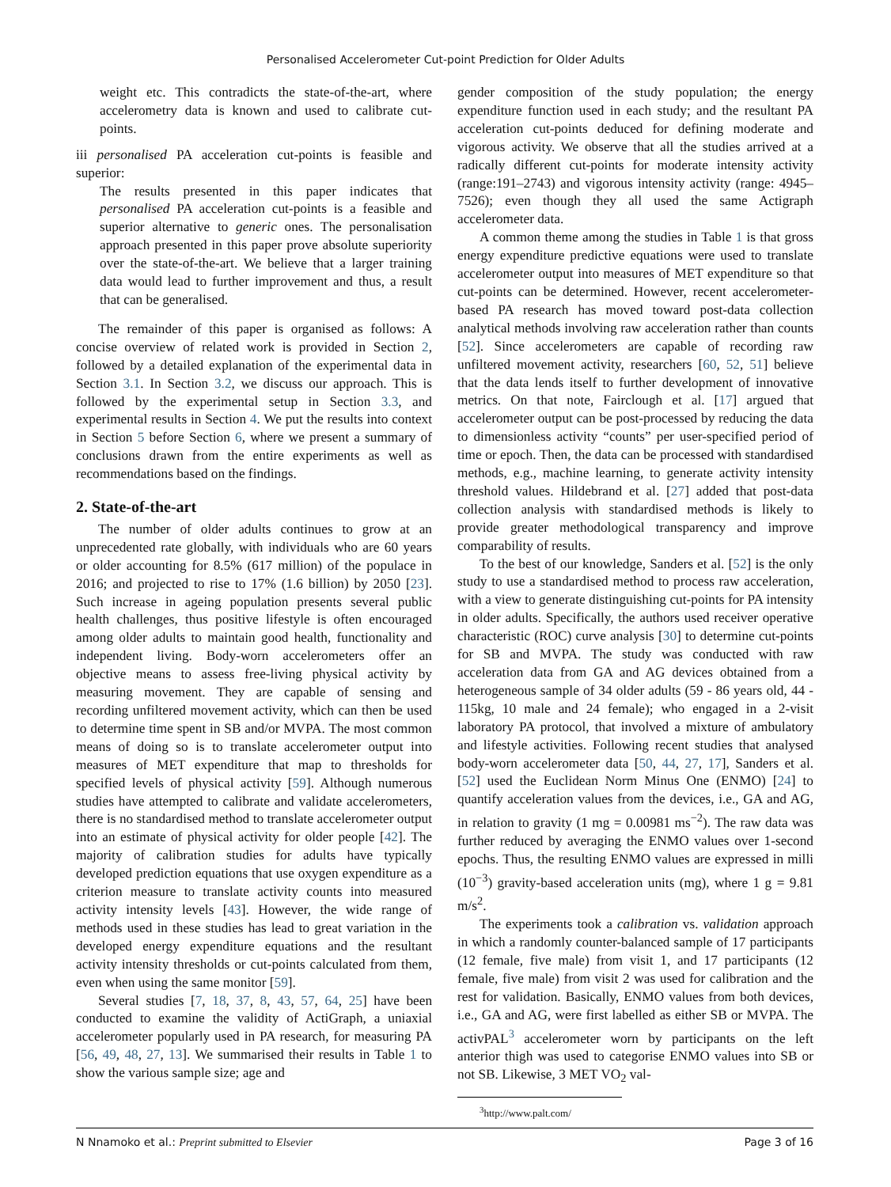Personalised Accelerometer Cut-point Prediction for Older Adults
weight etc. This contradicts the state-of-the-art, where accelerometry data is known and used to calibrate cut-points.
iii personalised PA acceleration cut-points is feasible and superior:
The results presented in this paper indicates that personalised PA acceleration cut-points is a feasible and superior alternative to generic ones. The personalisation approach presented in this paper prove absolute superiority over the state-of-the-art. We believe that a larger training data would lead to further improvement and thus, a result that can be generalised.
The remainder of this paper is organised as follows: A concise overview of related work is provided in Section 2, followed by a detailed explanation of the experimental data in Section 3.1. In Section 3.2, we discuss our approach. This is followed by the experimental setup in Section 3.3, and experimental results in Section 4. We put the results into context in Section 5 before Section 6, where we present a summary of conclusions drawn from the entire experiments as well as recommendations based on the findings.
2. State-of-the-art
The number of older adults continues to grow at an unprecedented rate globally, with individuals who are 60 years or older accounting for 8.5% (617 million) of the populace in 2016; and projected to rise to 17% (1.6 billion) by 2050 [23]. Such increase in ageing population presents several public health challenges, thus positive lifestyle is often encouraged among older adults to maintain good health, functionality and independent living. Body-worn accelerometers offer an objective means to assess free-living physical activity by measuring movement. They are capable of sensing and recording unfiltered movement activity, which can then be used to determine time spent in SB and/or MVPA. The most common means of doing so is to translate accelerometer output into measures of MET expenditure that map to thresholds for specified levels of physical activity [59]. Although numerous studies have attempted to calibrate and validate accelerometers, there is no standardised method to translate accelerometer output into an estimate of physical activity for older people [42]. The majority of calibration studies for adults have typically developed prediction equations that use oxygen expenditure as a criterion measure to translate activity counts into measured activity intensity levels [43]. However, the wide range of methods used in these studies has lead to great variation in the developed energy expenditure equations and the resultant activity intensity thresholds or cut-points calculated from them, even when using the same monitor [59].
Several studies [7, 18, 37, 8, 43, 57, 64, 25] have been conducted to examine the validity of ActiGraph, a uniaxial accelerometer popularly used in PA research, for measuring PA [56, 49, 48, 27, 13]. We summarised their results in Table 1 to show the various sample size; age and
gender composition of the study population; the energy expenditure function used in each study; and the resultant PA acceleration cut-points deduced for defining moderate and vigorous activity. We observe that all the studies arrived at a radically different cut-points for moderate intensity activity (range:191–2743) and vigorous intensity activity (range: 4945–7526); even though they all used the same Actigraph accelerometer data.
A common theme among the studies in Table 1 is that gross energy expenditure predictive equations were used to translate accelerometer output into measures of MET expenditure so that cut-points can be determined. However, recent accelerometer-based PA research has moved toward post-data collection analytical methods involving raw acceleration rather than counts [52]. Since accelerometers are capable of recording raw unfiltered movement activity, researchers [60, 52, 51] believe that the data lends itself to further development of innovative metrics. On that note, Fairclough et al. [17] argued that accelerometer output can be post-processed by reducing the data to dimensionless activity “counts” per user-specified period of time or epoch. Then, the data can be processed with standardised methods, e.g., machine learning, to generate activity intensity threshold values. Hildebrand et al. [27] added that post-data collection analysis with standardised methods is likely to provide greater methodological transparency and improve comparability of results.
To the best of our knowledge, Sanders et al. [52] is the only study to use a standardised method to process raw acceleration, with a view to generate distinguishing cut-points for PA intensity in older adults. Specifically, the authors used receiver operative characteristic (ROC) curve analysis [30] to determine cut-points for SB and MVPA. The study was conducted with raw acceleration data from GA and AG devices obtained from a heterogeneous sample of 34 older adults (59 - 86 years old, 44 - 115kg, 10 male and 24 female); who engaged in a 2-visit laboratory PA protocol, that involved a mixture of ambulatory and lifestyle activities. Following recent studies that analysed body-worn accelerometer data [50, 44, 27, 17], Sanders et al. [52] used the Euclidean Norm Minus One (ENMO) [24] to quantify acceleration values from the devices, i.e., GA and AG, in relation to gravity (1 mg = 0.00981 ms<sup>−2</sup>). The raw data was further reduced by averaging the ENMO values over 1-second epochs. Thus, the resulting ENMO values are expressed in milli (10<sup>−3</sup>) gravity-based acceleration units (mg), where 1 g = 9.81 m/s<sup>2</sup>.
The experiments took a calibration vs. validation approach in which a randomly counter-balanced sample of 17 participants (12 female, five male) from visit 1, and 17 participants (12 female, five male) from visit 2 was used for calibration and the rest for validation. Basically, ENMO values from both devices, i.e., GA and AG, were first labelled as either SB or MVPA. The activPAL<sup>3</sup> accelerometer worn by participants on the left anterior thigh was used to categorise ENMO values into SB or not SB. Likewise, 3 MET VO<sub>2</sub> val-
<sup>3</sup> http://www.palt.com/
N Nnamoko et al.: Preprint submitted to Elsevier Page 3 of 16